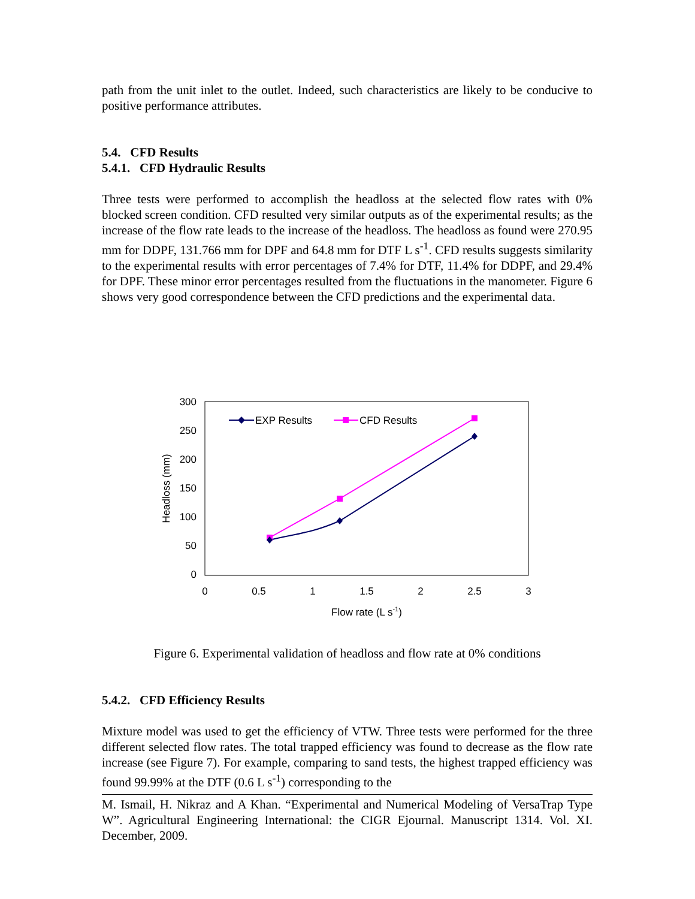path from the unit inlet to the outlet. Indeed, such characteristics are likely to be conducive to positive performance attributes.
5.4. CFD Results
5.4.1. CFD Hydraulic Results
Three tests were performed to accomplish the headloss at the selected flow rates with 0% blocked screen condition. CFD resulted very similar outputs as of the experimental results; as the increase of the flow rate leads to the increase of the headloss. The headloss as found were 270.95 mm for DDPF, 131.766 mm for DPF and 64.8 mm for DTF L s<sup>-1</sup>. CFD results suggests similarity to the experimental results with error percentages of 7.4% for DTF, 11.4% for DDPF, and 29.4% for DPF. These minor error percentages resulted from the fluctuations in the manometer. Figure 6 shows very good correspondence between the CFD predictions and the experimental data.
300
250
200
150
100
50
0
0
0.5
1
1.5
2
2.5
3
Flow rate (L s-1)
Headloss (mm)
EXP Results
CFD Results
Figure 6. Experimental validation of headloss and flow rate at 0% conditions
5.4.2. CFD Efficiency Results
Mixture model was used to get the efficiency of VTW. Three tests were performed for the three different selected flow rates. The total trapped efficiency was found to decrease as the flow rate increase (see Figure 7). For example, comparing to sand tests, the highest trapped efficiency was found 99.99% at the DTF (0.6 L s<sup>-1</sup>) corresponding to the
M. Ismail, H. Nikraz and A Khan. “Experimental and Numerical Modeling of VersaTrap Type W”. Agricultural Engineering International: the CIGR Ejournal. Manuscript 1314. Vol. XI. December, 2009.